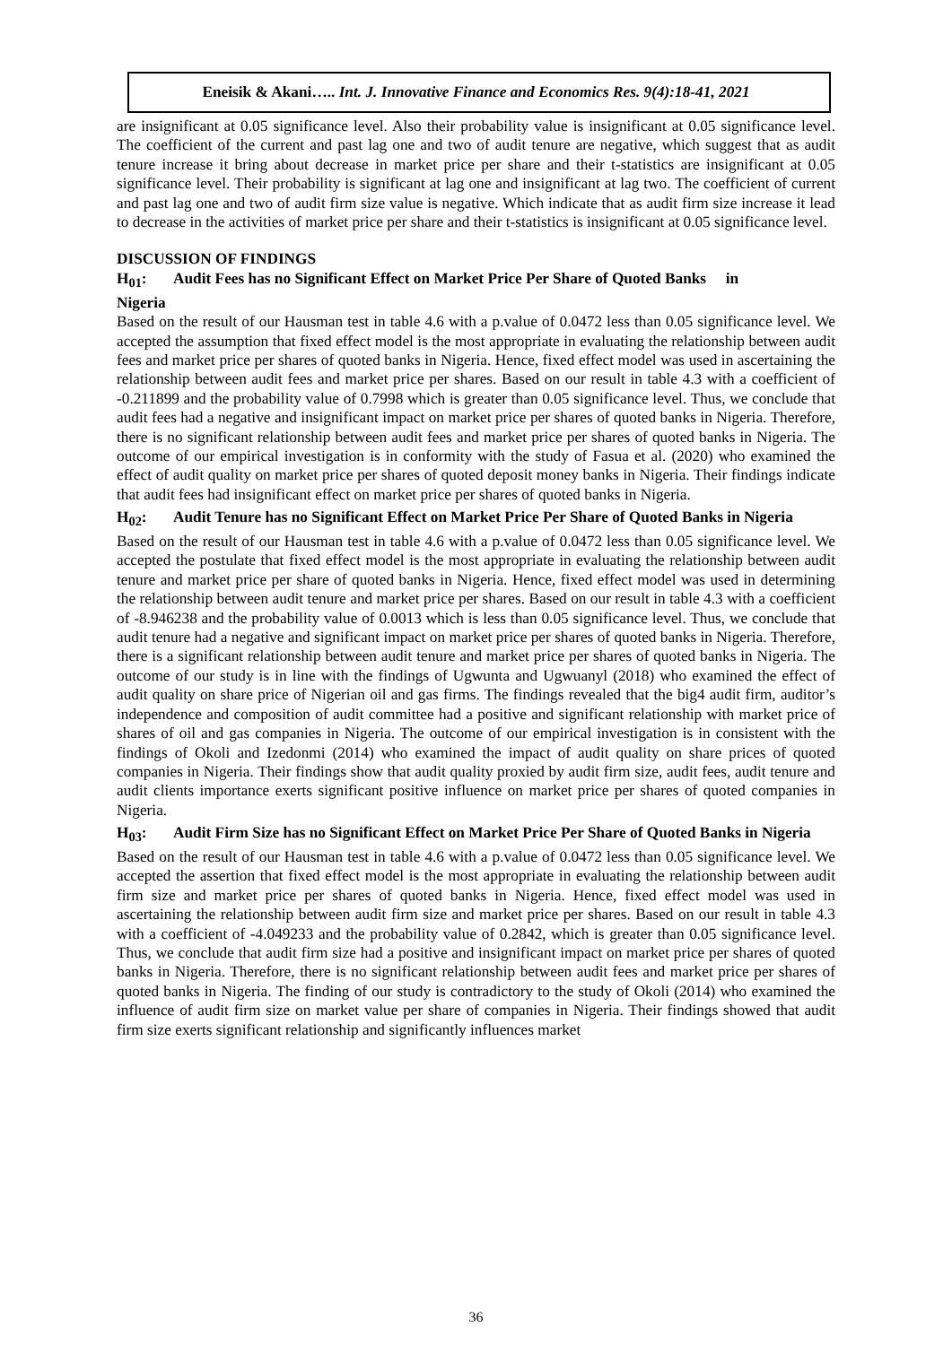Eneisik & Akani….. Int. J. Innovative Finance and Economics Res. 9(4):18-41, 2021
are insignificant at 0.05 significance level. Also their probability value is insignificant at 0.05 significance level. The coefficient of the current and past lag one and two of audit tenure are negative, which suggest that as audit tenure increase it bring about decrease in market price per share and their t-statistics are insignificant at 0.05 significance level. Their probability is significant at lag one and insignificant at lag two. The coefficient of current and past lag one and two of audit firm size value is negative. Which indicate that as audit firm size increase it lead to decrease in the activities of market price per share and their t-statistics is insignificant at 0.05 significance level.
DISCUSSION OF FINDINGS
H<sub>01</sub>: Audit Fees has no Significant Effect on Market Price Per Share of Quoted Banks in
Nigeria
Based on the result of our Hausman test in table 4.6 with a p.value of 0.0472 less than 0.05 significance level. We accepted the assumption that fixed effect model is the most appropriate in evaluating the relationship between audit fees and market price per shares of quoted banks in Nigeria. Hence, fixed effect model was used in ascertaining the relationship between audit fees and market price per shares. Based on our result in table 4.3 with a coefficient of -0.211899 and the probability value of 0.7998 which is greater than 0.05 significance level. Thus, we conclude that audit fees had a negative and insignificant impact on market price per shares of quoted banks in Nigeria. Therefore, there is no significant relationship between audit fees and market price per shares of quoted banks in Nigeria. The outcome of our empirical investigation is in conformity with the study of Fasua et al. (2020) who examined the effect of audit quality on market price per shares of quoted deposit money banks in Nigeria. Their findings indicate that audit fees had insignificant effect on market price per shares of quoted banks in Nigeria.
H<sub>02</sub>: Audit Tenure has no Significant Effect on Market Price Per Share of Quoted Banks in Nigeria
Based on the result of our Hausman test in table 4.6 with a p.value of 0.0472 less than 0.05 significance level. We accepted the postulate that fixed effect model is the most appropriate in evaluating the relationship between audit tenure and market price per share of quoted banks in Nigeria. Hence, fixed effect model was used in determining the relationship between audit tenure and market price per shares. Based on our result in table 4.3 with a coefficient of -8.946238 and the probability value of 0.0013 which is less than 0.05 significance level. Thus, we conclude that audit tenure had a negative and significant impact on market price per shares of quoted banks in Nigeria. Therefore, there is a significant relationship between audit tenure and market price per shares of quoted banks in Nigeria. The outcome of our study is in line with the findings of Ugwunta and Ugwuanyl (2018) who examined the effect of audit quality on share price of Nigerian oil and gas firms. The findings revealed that the big4 audit firm, auditor’s independence and composition of audit committee had a positive and significant relationship with market price of shares of oil and gas companies in Nigeria. The outcome of our empirical investigation is in consistent with the findings of Okoli and Izedonmi (2014) who examined the impact of audit quality on share prices of quoted companies in Nigeria. Their findings show that audit quality proxied by audit firm size, audit fees, audit tenure and audit clients importance exerts significant positive influence on market price per shares of quoted companies in Nigeria.
H<sub>03</sub>: Audit Firm Size has no Significant Effect on Market Price Per Share of Quoted Banks in Nigeria
Based on the result of our Hausman test in table 4.6 with a p.value of 0.0472 less than 0.05 significance level. We accepted the assertion that fixed effect model is the most appropriate in evaluating the relationship between audit firm size and market price per shares of quoted banks in Nigeria. Hence, fixed effect model was used in ascertaining the relationship between audit firm size and market price per shares. Based on our result in table 4.3 with a coefficient of -4.049233 and the probability value of 0.2842, which is greater than 0.05 significance level. Thus, we conclude that audit firm size had a positive and insignificant impact on market price per shares of quoted banks in Nigeria. Therefore, there is no significant relationship between audit fees and market price per shares of quoted banks in Nigeria. The finding of our study is contradictory to the study of Okoli (2014) who examined the influence of audit firm size on market value per share of companies in Nigeria. Their findings showed that audit firm size exerts significant relationship and significantly influences market
36